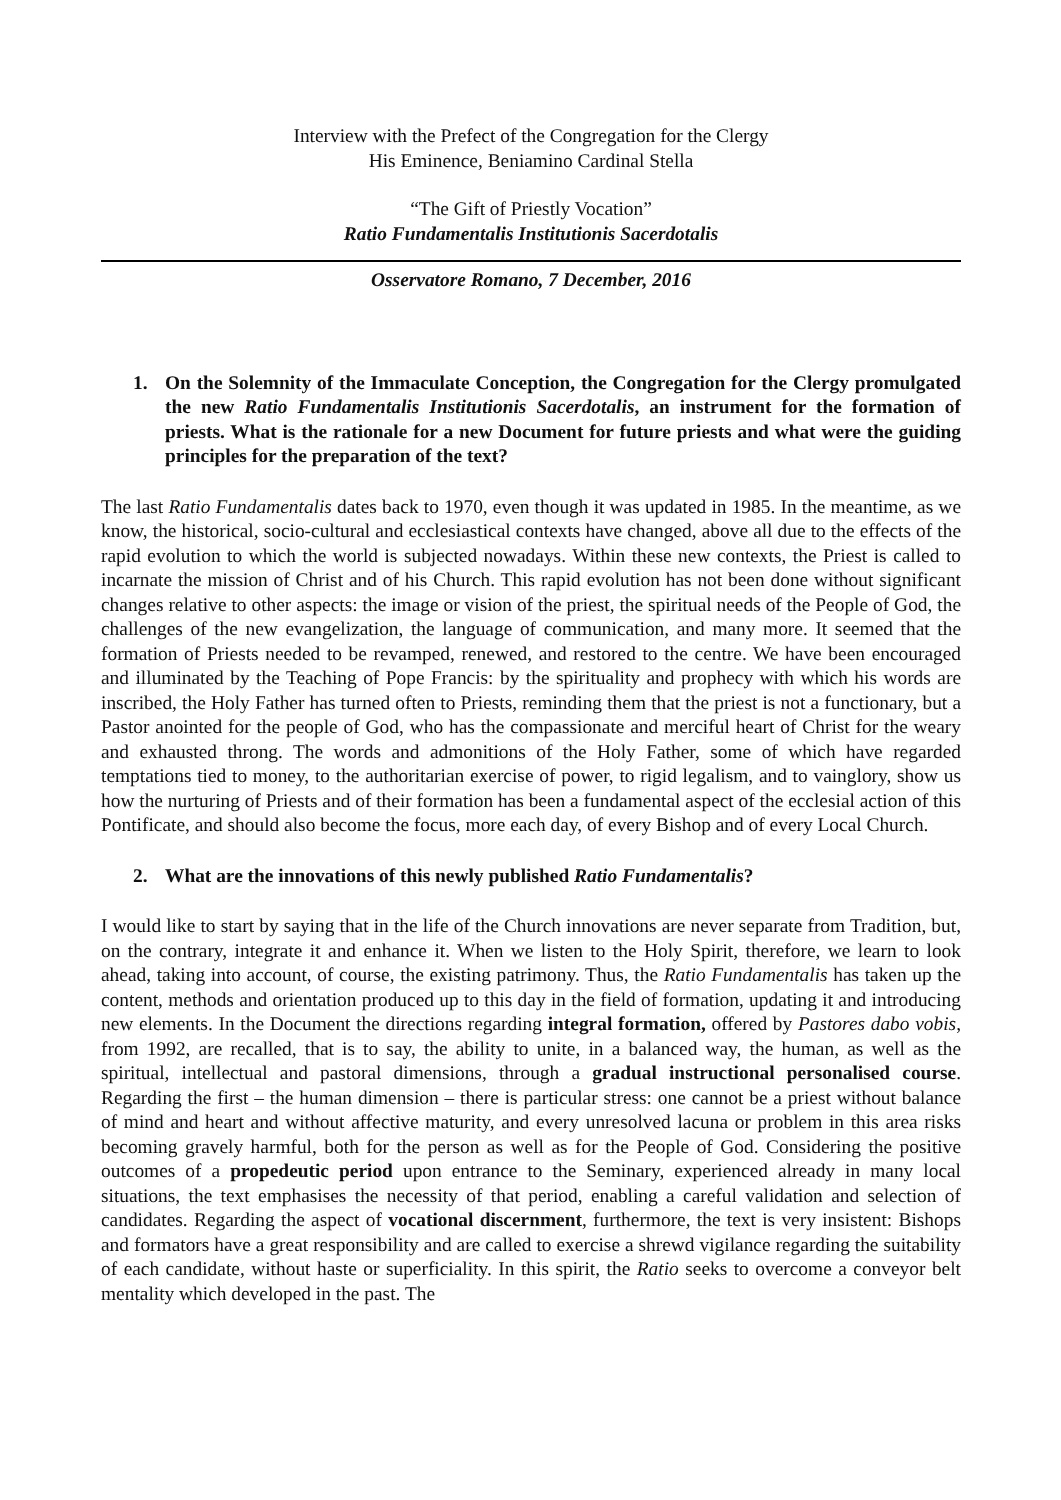Interview with the Prefect of the Congregation for the Clergy
His Eminence, Beniamino Cardinal Stella
“The Gift of Priestly Vocation”
Ratio Fundamentalis Institutionis Sacerdotalis
Osservatore Romano, 7 December, 2016
1. On the Solemnity of the Immaculate Conception, the Congregation for the Clergy promulgated the new Ratio Fundamentalis Institutionis Sacerdotalis, an instrument for the formation of priests. What is the rationale for a new Document for future priests and what were the guiding principles for the preparation of the text?
The last Ratio Fundamentalis dates back to 1970, even though it was updated in 1985. In the meantime, as we know, the historical, socio-cultural and ecclesiastical contexts have changed, above all due to the effects of the rapid evolution to which the world is subjected nowadays. Within these new contexts, the Priest is called to incarnate the mission of Christ and of his Church. This rapid evolution has not been done without significant changes relative to other aspects: the image or vision of the priest, the spiritual needs of the People of God, the challenges of the new evangelization, the language of communication, and many more. It seemed that the formation of Priests needed to be revamped, renewed, and restored to the centre. We have been encouraged and illuminated by the Teaching of Pope Francis: by the spirituality and prophecy with which his words are inscribed, the Holy Father has turned often to Priests, reminding them that the priest is not a functionary, but a Pastor anointed for the people of God, who has the compassionate and merciful heart of Christ for the weary and exhausted throng. The words and admonitions of the Holy Father, some of which have regarded temptations tied to money, to the authoritarian exercise of power, to rigid legalism, and to vainglory, show us how the nurturing of Priests and of their formation has been a fundamental aspect of the ecclesial action of this Pontificate, and should also become the focus, more each day, of every Bishop and of every Local Church.
2. What are the innovations of this newly published Ratio Fundamentalis?
I would like to start by saying that in the life of the Church innovations are never separate from Tradition, but, on the contrary, integrate it and enhance it. When we listen to the Holy Spirit, therefore, we learn to look ahead, taking into account, of course, the existing patrimony. Thus, the Ratio Fundamentalis has taken up the content, methods and orientation produced up to this day in the field of formation, updating it and introducing new elements. In the Document the directions regarding integral formation, offered by Pastores dabo vobis, from 1992, are recalled, that is to say, the ability to unite, in a balanced way, the human, as well as the spiritual, intellectual and pastoral dimensions, through a gradual instructional personalised course. Regarding the first – the human dimension – there is particular stress: one cannot be a priest without balance of mind and heart and without affective maturity, and every unresolved lacuna or problem in this area risks becoming gravely harmful, both for the person as well as for the People of God. Considering the positive outcomes of a propedeutic period upon entrance to the Seminary, experienced already in many local situations, the text emphasises the necessity of that period, enabling a careful validation and selection of candidates. Regarding the aspect of vocational discernment, furthermore, the text is very insistent: Bishops and formators have a great responsibility and are called to exercise a shrewd vigilance regarding the suitability of each candidate, without haste or superficiality. In this spirit, the Ratio seeks to overcome a conveyor belt mentality which developed in the past. The